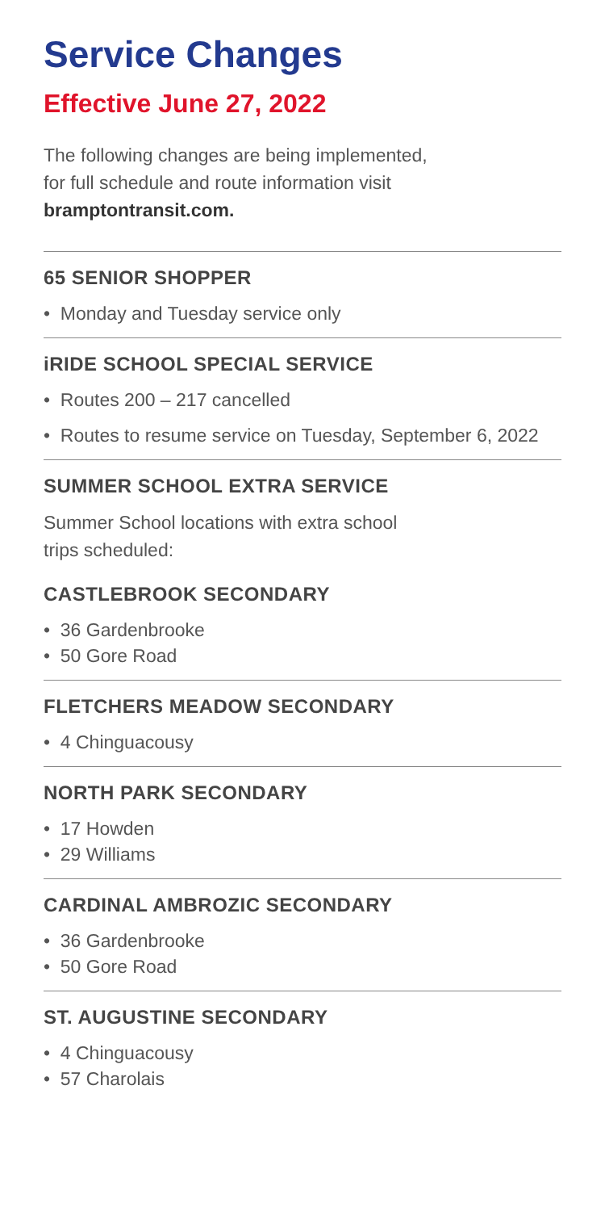Service Changes
Effective June 27, 2022
The following changes are being implemented,
for full schedule and route information visit
bramptontransit.com.
65 SENIOR SHOPPER
• Monday and Tuesday service only
iRIDE SCHOOL SPECIAL SERVICE
• Routes 200 – 217 cancelled
• Routes to resume service on Tuesday, September 6, 2022
SUMMER SCHOOL EXTRA SERVICE
Summer School locations with extra school
trips scheduled:
CASTLEBROOK SECONDARY
• 36 Gardenbrooke
• 50 Gore Road
FLETCHERS MEADOW SECONDARY
• 4 Chinguacousy
NORTH PARK SECONDARY
• 17 Howden
• 29 Williams
CARDINAL AMBROZIC SECONDARY
• 36 Gardenbrooke
• 50 Gore Road
ST. AUGUSTINE SECONDARY
• 4 Chinguacousy
• 57 Charolais